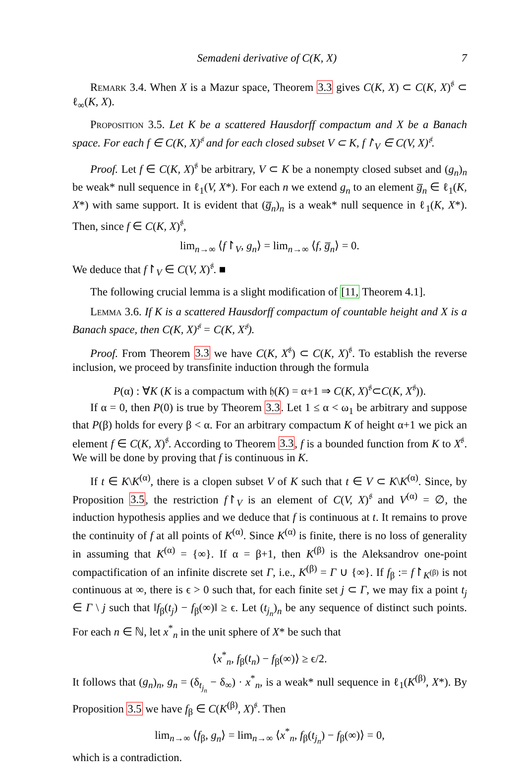Semadeni derivative of C(K, X) 7
Remark 3.4. When X is a Mazur space, Theorem 3.3 gives C(K, X) ⊂ C(K, X)<sup>𝔰</sup> ⊂ ℓ<sub>∞</sub>(K, X).
Proposition 3.5. Let K be a scattered Hausdorff compactum and X be a Banach space. For each f ∈ C(K, X)<sup>𝔰</sup> and for each closed subset V ⊂ K, f↾<sub>V</sub> ∈ C(V, X)<sup>𝔰</sup>.
Proof. Let f ∈ C(K, X)<sup>𝔰</sup> be arbitrary, V ⊂ K be a nonempty closed subset and (g<sub>n</sub>)<sub>n</sub> be weak* null sequence in ℓ<sub>1</sub>(V, X*). For each n we extend g<sub>n</sub> to an element g̅<sub>n</sub> ∈ ℓ<sub>1</sub>(K, X*) with same support. It is evident that (g̅<sub>n</sub>)<sub>n</sub> is a weak* null sequence in ℓ<sub>1</sub>(K, X*). Then, since f ∈ C(K, X)<sup>𝔰</sup>,
lim<sub>n→∞</sub> ⟨f↾<sub>V</sub>, g<sub>n</sub>⟩ = lim<sub>n→∞</sub> ⟨f, g̅<sub>n</sub>⟩ = 0.
We deduce that f↾<sub>V</sub> ∈ C(V, X)<sup>𝔰</sup>. ■
The following crucial lemma is a slight modification of [11, Theorem 4.1].
Lemma 3.6. If K is a scattered Hausdorff compactum of countable height and X is a Banach space, then C(K, X)<sup>𝔰</sup> = C(K, X<sup>𝔰</sup>).
Proof. From Theorem 3.3 we have C(K, X<sup>𝔰</sup>) ⊂ C(K, X)<sup>𝔰</sup>. To establish the reverse inclusion, we proceed by transfinite induction through the formula
P(α) : ∀K (K is a compactum with 𝔥(K) = α+1 ⇒ C(K, X)<sup>𝔰</sup>⊂C(K, X<sup>𝔰</sup>)).
If α = 0, then P(0) is true by Theorem 3.3. Let 1 ≤ α < ω<sub>1</sub> be arbitrary and suppose that P(β) holds for every β < α. For an arbitrary compactum K of height α+1 we pick an element f ∈ C(K, X)<sup>𝔰</sup>. According to Theorem 3.3, f is a bounded function from K to X<sup>𝔰</sup>. We will be done by proving that f is continuous in K.
If t ∈ K\K<sup>(α)</sup>, there is a clopen subset V of K such that t ∈ V ⊂ K\K<sup>(α)</sup>. Since, by Proposition 3.5, the restriction f↾<sub>V</sub> is an element of C(V, X)<sup>𝔰</sup> and V<sup>(α)</sup> = ∅, the induction hypothesis applies and we deduce that f is continuous at t. It remains to prove the continuity of f at all points of K<sup>(α)</sup>. Since K<sup>(α)</sup> is finite, there is no loss of generality in assuming that K<sup>(α)</sup> = {∞}. If α = β+1, then K<sup>(β)</sup> is the Aleksandrov one-point compactification of an infinite discrete set Γ, i.e., K<sup>(β)</sup> = Γ ∪ {∞}. If f<sub>β</sub> := f↾<sub>K<sup>(β)</sup></sub> is not continuous at ∞, there is ϵ > 0 such that, for each finite set j ⊂ Γ, we may fix a point t<sub>j</sub> ∈ Γ \ j such that ‖f<sub>β</sub>(t<sub>j</sub>) − f<sub>β</sub>(∞)‖ ≥ ϵ. Let (t<sub>j<sub>n</sub></sub>)<sub>n</sub> be any sequence of distinct such points. For each n ∈ ℕ, let x<sup>*</sup><sub>n</sub> in the unit sphere of X* be such that
⟨x<sup>*</sup><sub>n</sub>, f<sub>β</sub>(t<sub>n</sub>) − f<sub>β</sub>(∞)⟩ ≥ ϵ/2.
It follows that (g<sub>n</sub>)<sub>n</sub>, g<sub>n</sub> = (δ<sub>t<sub>j<sub>n</sub></sub></sub> − δ<sub>∞</sub>) · x<sup>*</sup><sub>n</sub>, is a weak* null sequence in ℓ<sub>1</sub>(K<sup>(β)</sup>, X*). By Proposition 3.5 we have f<sub>β</sub> ∈ C(K<sup>(β)</sup>, X)<sup>𝔰</sup>. Then
lim<sub>n→∞</sub> ⟨f<sub>β</sub>, g<sub>n</sub>⟩ = lim<sub>n→∞</sub> ⟨x<sup>*</sup><sub>n</sub>, f<sub>β</sub>(t<sub>j<sub>n</sub></sub>) − f<sub>β</sub>(∞)⟩ = 0,
which is a contradiction.